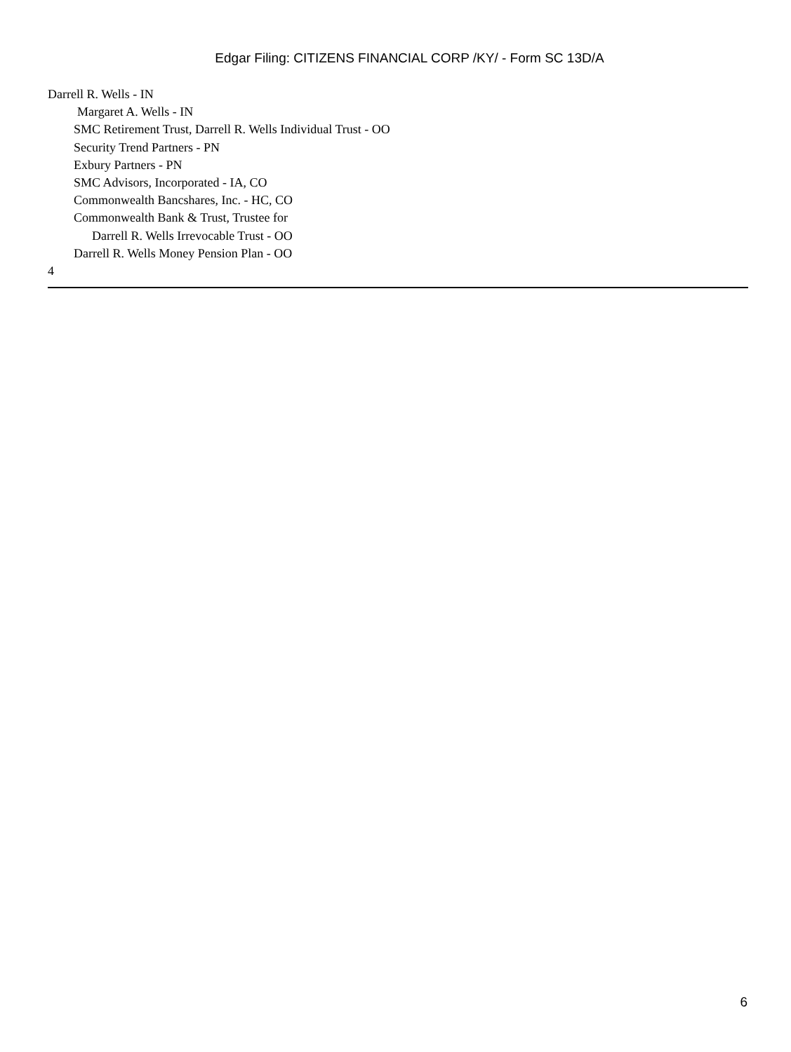Edgar Filing: CITIZENS FINANCIAL CORP /KY/ - Form SC 13D/A
Darrell R. Wells - IN
Margaret A. Wells - IN
SMC Retirement Trust, Darrell R. Wells Individual Trust - OO
Security Trend Partners - PN
Exbury Partners - PN
SMC Advisors, Incorporated - IA, CO
Commonwealth Bancshares, Inc. - HC, CO
Commonwealth Bank & Trust, Trustee for
Darrell R. Wells Irrevocable Trust - OO
Darrell R. Wells Money Pension Plan - OO
4
6